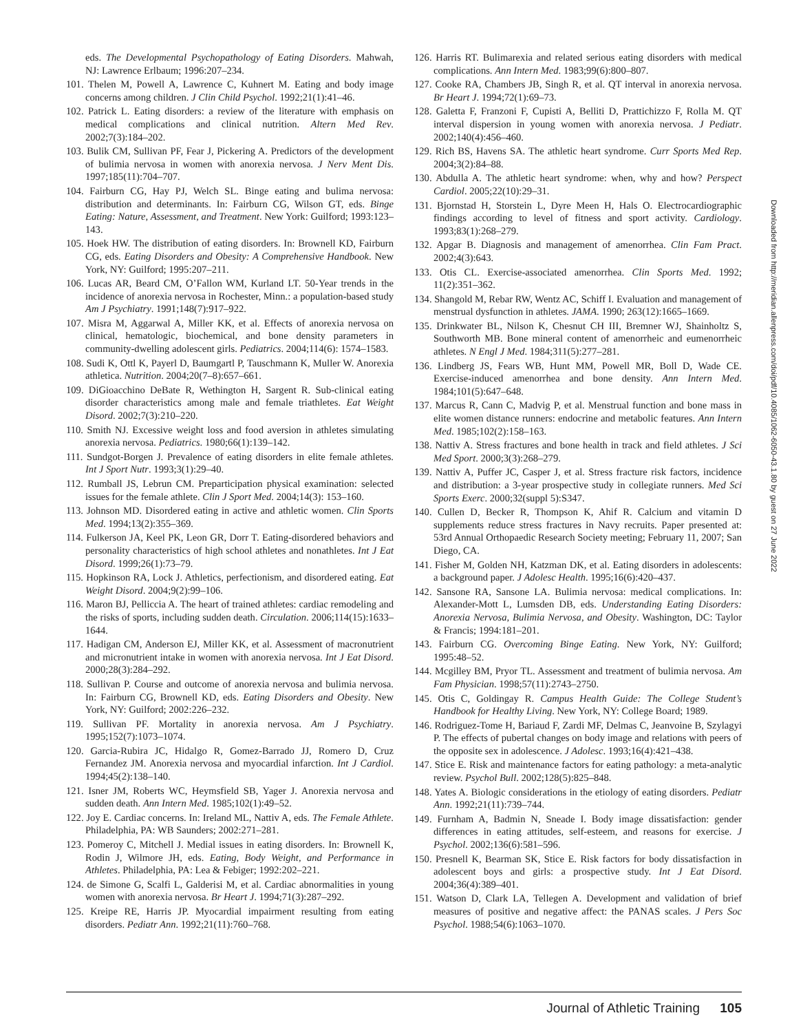eds. The Developmental Psychopathology of Eating Disorders. Mahwah, NJ: Lawrence Erlbaum; 1996:207–234.
101. Thelen M, Powell A, Lawrence C, Kuhnert M. Eating and body image concerns among children. J Clin Child Psychol. 1992;21(1):41–46.
102. Patrick L. Eating disorders: a review of the literature with emphasis on medical complications and clinical nutrition. Altern Med Rev. 2002;7(3):184–202.
103. Bulik CM, Sullivan PF, Fear J, Pickering A. Predictors of the development of bulimia nervosa in women with anorexia nervosa. J Nerv Ment Dis. 1997;185(11):704–707.
104. Fairburn CG, Hay PJ, Welch SL. Binge eating and bulima nervosa: distribution and determinants. In: Fairburn CG, Wilson GT, eds. Binge Eating: Nature, Assessment, and Treatment. New York: Guilford; 1993:123–143.
105. Hoek HW. The distribution of eating disorders. In: Brownell KD, Fairburn CG, eds. Eating Disorders and Obesity: A Comprehensive Handbook. New York, NY: Guilford; 1995:207–211.
106. Lucas AR, Beard CM, O’Fallon WM, Kurland LT. 50-Year trends in the incidence of anorexia nervosa in Rochester, Minn.: a population-based study Am J Psychiatry. 1991;148(7):917–922.
107. Misra M, Aggarwal A, Miller KK, et al. Effects of anorexia nervosa on clinical, hematologic, biochemical, and bone density parameters in community-dwelling adolescent girls. Pediatrics. 2004;114(6): 1574–1583.
108. Sudi K, Ottl K, Payerl D, Baumgartl P, Tauschmann K, Muller W. Anorexia athletica. Nutrition. 2004;20(7–8):657–661.
109. DiGioacchino DeBate R, Wethington H, Sargent R. Sub-clinical eating disorder characteristics among male and female triathletes. Eat Weight Disord. 2002;7(3):210–220.
110. Smith NJ. Excessive weight loss and food aversion in athletes simulating anorexia nervosa. Pediatrics. 1980;66(1):139–142.
111. Sundgot-Borgen J. Prevalence of eating disorders in elite female athletes. Int J Sport Nutr. 1993;3(1):29–40.
112. Rumball JS, Lebrun CM. Preparticipation physical examination: selected issues for the female athlete. Clin J Sport Med. 2004;14(3): 153–160.
113. Johnson MD. Disordered eating in active and athletic women. Clin Sports Med. 1994;13(2):355–369.
114. Fulkerson JA, Keel PK, Leon GR, Dorr T. Eating-disordered behaviors and personality characteristics of high school athletes and nonathletes. Int J Eat Disord. 1999;26(1):73–79.
115. Hopkinson RA, Lock J. Athletics, perfectionism, and disordered eating. Eat Weight Disord. 2004;9(2):99–106.
116. Maron BJ, Pelliccia A. The heart of trained athletes: cardiac remodeling and the risks of sports, including sudden death. Circulation. 2006;114(15):1633–1644.
117. Hadigan CM, Anderson EJ, Miller KK, et al. Assessment of macronutrient and micronutrient intake in women with anorexia nervosa. Int J Eat Disord. 2000;28(3):284–292.
118. Sullivan P. Course and outcome of anorexia nervosa and bulimia nervosa. In: Fairburn CG, Brownell KD, eds. Eating Disorders and Obesity. New York, NY: Guilford; 2002:226–232.
119. Sullivan PF. Mortality in anorexia nervosa. Am J Psychiatry. 1995;152(7):1073–1074.
120. Garcia-Rubira JC, Hidalgo R, Gomez-Barrado JJ, Romero D, Cruz Fernandez JM. Anorexia nervosa and myocardial infarction. Int J Cardiol. 1994;45(2):138–140.
121. Isner JM, Roberts WC, Heymsfield SB, Yager J. Anorexia nervosa and sudden death. Ann Intern Med. 1985;102(1):49–52.
122. Joy E. Cardiac concerns. In: Ireland ML, Nattiv A, eds. The Female Athlete. Philadelphia, PA: WB Saunders; 2002:271–281.
123. Pomeroy C, Mitchell J. Medial issues in eating disorders. In: Brownell K, Rodin J, Wilmore JH, eds. Eating, Body Weight, and Performance in Athletes. Philadelphia, PA: Lea & Febiger; 1992:202–221.
124. de Simone G, Scalfi L, Galderisi M, et al. Cardiac abnormalities in young women with anorexia nervosa. Br Heart J. 1994;71(3):287–292.
125. Kreipe RE, Harris JP. Myocardial impairment resulting from eating disorders. Pediatr Ann. 1992;21(11):760–768.
126. Harris RT. Bulimarexia and related serious eating disorders with medical complications. Ann Intern Med. 1983;99(6):800–807.
127. Cooke RA, Chambers JB, Singh R, et al. QT interval in anorexia nervosa. Br Heart J. 1994;72(1):69–73.
128. Galetta F, Franzoni F, Cupisti A, Belliti D, Prattichizzo F, Rolla M. QT interval dispersion in young women with anorexia nervosa. J Pediatr. 2002;140(4):456–460.
129. Rich BS, Havens SA. The athletic heart syndrome. Curr Sports Med Rep. 2004;3(2):84–88.
130. Abdulla A. The athletic heart syndrome: when, why and how? Perspect Cardiol. 2005;22(10):29–31.
131. Bjornstad H, Storstein L, Dyre Meen H, Hals O. Electrocardiographic findings according to level of fitness and sport activity. Cardiology. 1993;83(1):268–279.
132. Apgar B. Diagnosis and management of amenorrhea. Clin Fam Pract. 2002;4(3):643.
133. Otis CL. Exercise-associated amenorrhea. Clin Sports Med. 1992; 11(2):351–362.
134. Shangold M, Rebar RW, Wentz AC, Schiff I. Evaluation and management of menstrual dysfunction in athletes. JAMA. 1990; 263(12):1665–1669.
135. Drinkwater BL, Nilson K, Chesnut CH III, Bremner WJ, Shainholtz S, Southworth MB. Bone mineral content of amenorrheic and eumenorrheic athletes. N Engl J Med. 1984;311(5):277–281.
136. Lindberg JS, Fears WB, Hunt MM, Powell MR, Boll D, Wade CE. Exercise-induced amenorrhea and bone density. Ann Intern Med. 1984;101(5):647–648.
137. Marcus R, Cann C, Madvig P, et al. Menstrual function and bone mass in elite women distance runners: endocrine and metabolic features. Ann Intern Med. 1985;102(2):158–163.
138. Nattiv A. Stress fractures and bone health in track and field athletes. J Sci Med Sport. 2000;3(3):268–279.
139. Nattiv A, Puffer JC, Casper J, et al. Stress fracture risk factors, incidence and distribution: a 3-year prospective study in collegiate runners. Med Sci Sports Exerc. 2000;32(suppl 5):S347.
140. Cullen D, Becker R, Thompson K, Ahif R. Calcium and vitamin D supplements reduce stress fractures in Navy recruits. Paper presented at: 53rd Annual Orthopaedic Research Society meeting; February 11, 2007; San Diego, CA.
141. Fisher M, Golden NH, Katzman DK, et al. Eating disorders in adolescents: a background paper. J Adolesc Health. 1995;16(6):420–437.
142. Sansone RA, Sansone LA. Bulimia nervosa: medical complications. In: Alexander-Mott L, Lumsden DB, eds. Understanding Eating Disorders: Anorexia Nervosa, Bulimia Nervosa, and Obesity. Washington, DC: Taylor & Francis; 1994:181–201.
143. Fairburn CG. Overcoming Binge Eating. New York, NY: Guilford; 1995:48–52.
144. Mcgilley BM, Pryor TL. Assessment and treatment of bulimia nervosa. Am Fam Physician. 1998;57(11):2743–2750.
145. Otis C, Goldingay R. Campus Health Guide: The College Student’s Handbook for Healthy Living. New York, NY: College Board; 1989.
146. Rodriguez-Tome H, Bariaud F, Zardi MF, Delmas C, Jeanvoine B, Szylagyi P. The effects of pubertal changes on body image and relations with peers of the opposite sex in adolescence. J Adolesc. 1993;16(4):421–438.
147. Stice E. Risk and maintenance factors for eating pathology: a meta-analytic review. Psychol Bull. 2002;128(5):825–848.
148. Yates A. Biologic considerations in the etiology of eating disorders. Pediatr Ann. 1992;21(11):739–744.
149. Furnham A, Badmin N, Sneade I. Body image dissatisfaction: gender differences in eating attitudes, self-esteem, and reasons for exercise. J Psychol. 2002;136(6):581–596.
150. Presnell K, Bearman SK, Stice E. Risk factors for body dissatisfaction in adolescent boys and girls: a prospective study. Int J Eat Disord. 2004;36(4):389–401.
151. Watson D, Clark LA, Tellegen A. Development and validation of brief measures of positive and negative affect: the PANAS scales. J Pers Soc Psychol. 1988;54(6):1063–1070.
Downloaded from http://meridian.allenpress.com/doi/pdf/10.4085/1062-6050-43.1.80 by guest on 27 June 2022
Journal of Athletic Training 105